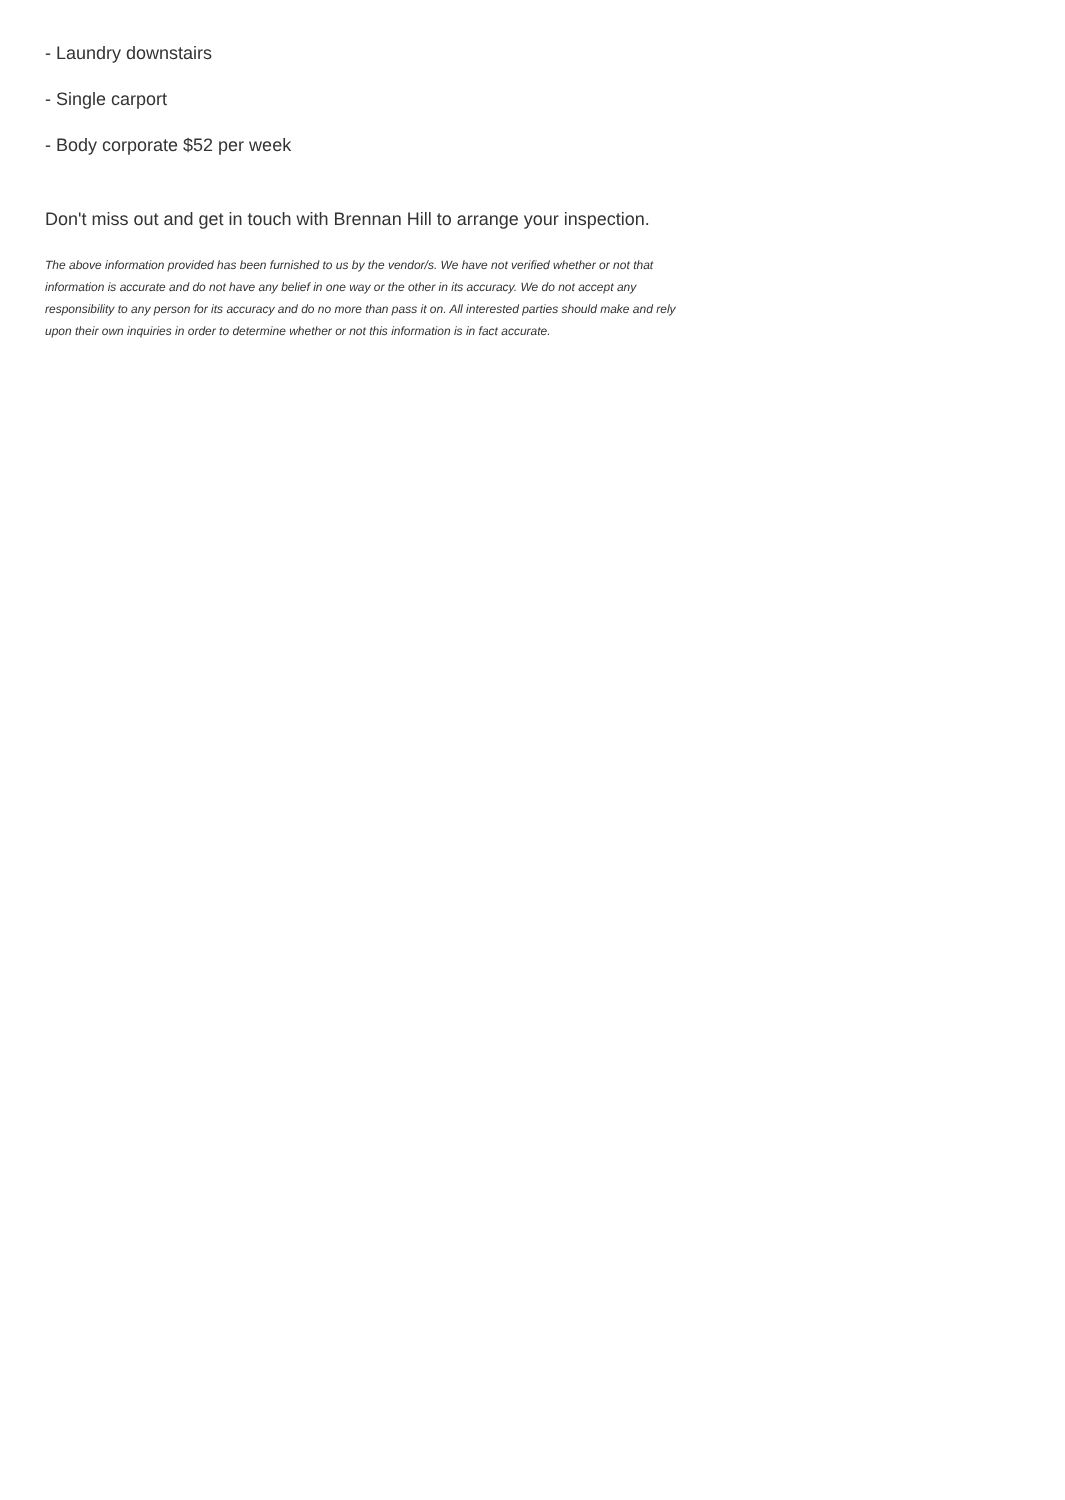- Laundry downstairs
- Single carport
- Body corporate $52 per week
Don't miss out and get in touch with Brennan Hill to arrange your inspection.
The above information provided has been furnished to us by the vendor/s. We have not verified whether or not that information is accurate and do not have any belief in one way or the other in its accuracy. We do not accept any responsibility to any person for its accuracy and do no more than pass it on. All interested parties should make and rely upon their own inquiries in order to determine whether or not this information is in fact accurate.